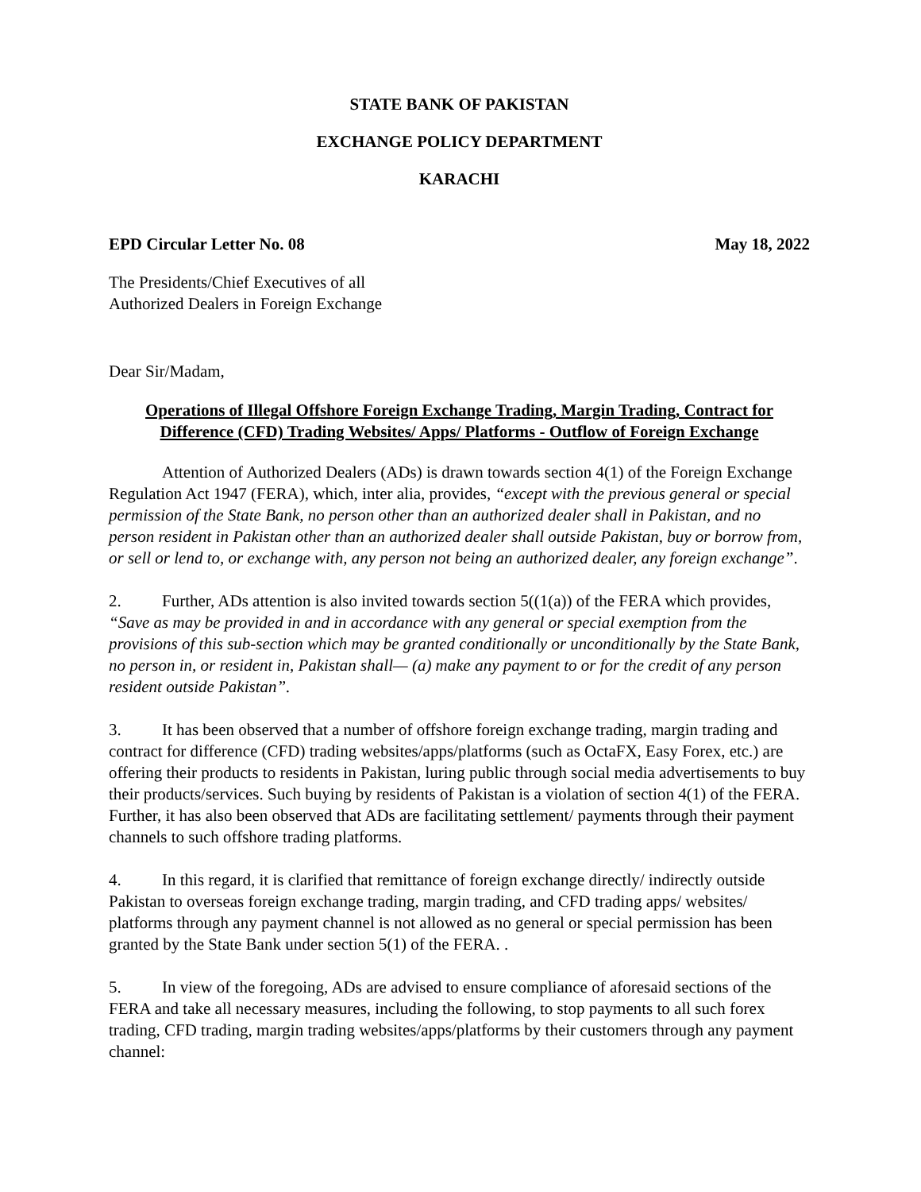STATE BANK OF PAKISTAN
EXCHANGE POLICY DEPARTMENT
KARACHI
EPD Circular Letter No. 08 May 18, 2022
The Presidents/Chief Executives of all
Authorized Dealers in Foreign Exchange
Dear Sir/Madam,
Operations of Illegal Offshore Foreign Exchange Trading, Margin Trading, Contract for Difference (CFD) Trading Websites/ Apps/ Platforms - Outflow of Foreign Exchange
Attention of Authorized Dealers (ADs) is drawn towards section 4(1) of the Foreign Exchange Regulation Act 1947 (FERA), which, inter alia, provides, “except with the previous general or special permission of the State Bank, no person other than an authorized dealer shall in Pakistan, and no person resident in Pakistan other than an authorized dealer shall outside Pakistan, buy or borrow from, or sell or lend to, or exchange with, any person not being an authorized dealer, any foreign exchange”.
2. Further, ADs attention is also invited towards section 5((1(a)) of the FERA which provides, “Save as may be provided in and in accordance with any general or special exemption from the provisions of this sub-section which may be granted conditionally or unconditionally by the State Bank, no person in, or resident in, Pakistan shall— (a) make any payment to or for the credit of any person resident outside Pakistan”.
3. It has been observed that a number of offshore foreign exchange trading, margin trading and contract for difference (CFD) trading websites/apps/platforms (such as OctaFX, Easy Forex, etc.) are offering their products to residents in Pakistan, luring public through social media advertisements to buy their products/services. Such buying by residents of Pakistan is a violation of section 4(1) of the FERA. Further, it has also been observed that ADs are facilitating settlement/ payments through their payment channels to such offshore trading platforms.
4. In this regard, it is clarified that remittance of foreign exchange directly/ indirectly outside Pakistan to overseas foreign exchange trading, margin trading, and CFD trading apps/ websites/ platforms through any payment channel is not allowed as no general or special permission has been granted by the State Bank under section 5(1) of the FERA. .
5. In view of the foregoing, ADs are advised to ensure compliance of aforesaid sections of the FERA and take all necessary measures, including the following, to stop payments to all such forex trading, CFD trading, margin trading websites/apps/platforms by their customers through any payment channel: